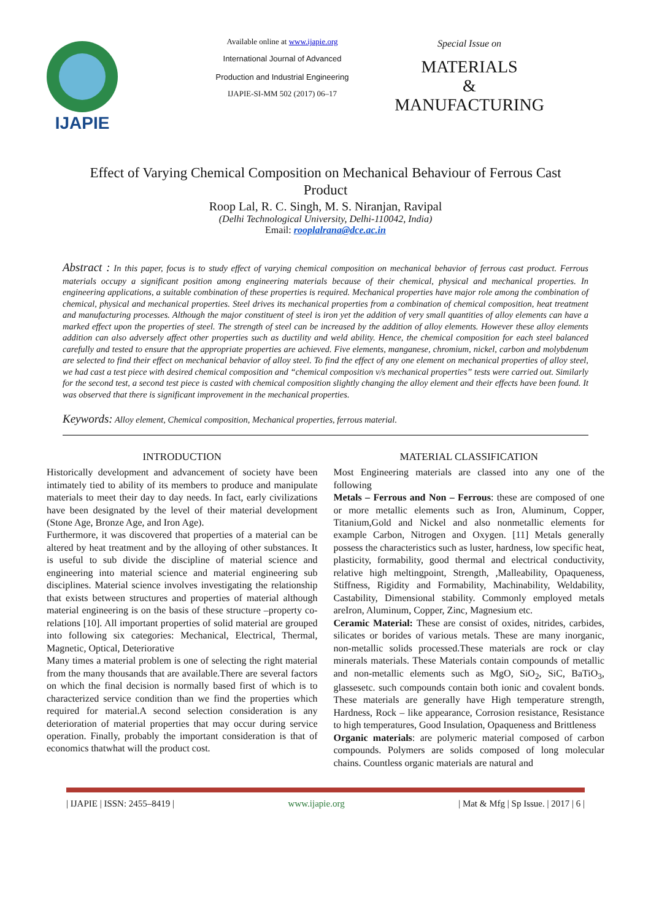IJAPIE
Available online at www.ijapie.org
International Journal of Advanced
Production and Industrial Engineering
IJAPIE-SI-MM 502 (2017) 06–17
Special Issue on
MATERIALS
&
MANUFACTURING
Effect of Varying Chemical Composition on Mechanical Behaviour of Ferrous Cast Product
Roop Lal, R. C. Singh, M. S. Niranjan, Ravipal
(Delhi Technological University, Delhi-110042, India)
Email: rooplalrana@dce.ac.in
Abstract : In this paper, focus is to study effect of varying chemical composition on mechanical behavior of ferrous cast product. Ferrous materials occupy a significant position among engineering materials because of their chemical, physical and mechanical properties. In engineering applications, a suitable combination of these properties is required. Mechanical properties have major role among the combination of chemical, physical and mechanical properties. Steel drives its mechanical properties from a combination of chemical composition, heat treatment and manufacturing processes. Although the major constituent of steel is iron yet the addition of very small quantities of alloy elements can have a marked effect upon the properties of steel. The strength of steel can be increased by the addition of alloy elements. However these alloy elements addition can also adversely affect other properties such as ductility and weld ability. Hence, the chemical composition for each steel balanced carefully and tested to ensure that the appropriate properties are achieved. Five elements, manganese, chromium, nickel, carbon and molybdenum are selected to find their effect on mechanical behavior of alloy steel. To find the effect of any one element on mechanical properties of alloy steel, we had cast a test piece with desired chemical composition and “chemical composition v/s mechanical properties” tests were carried out. Similarly for the second test, a second test piece is casted with chemical composition slightly changing the alloy element and their effects have been found. It was observed that there is significant improvement in the mechanical properties.
Keywords: Alloy element, Chemical composition, Mechanical properties, ferrous material.
INTRODUCTION
Historically development and advancement of society have been intimately tied to ability of its members to produce and manipulate materials to meet their day to day needs. In fact, early civilizations have been designated by the level of their material development (Stone Age, Bronze Age, and Iron Age).
Furthermore, it was discovered that properties of a material can be altered by heat treatment and by the alloying of other substances. It is useful to sub divide the discipline of material science and engineering into material science and material engineering sub disciplines. Material science involves investigating the relationship that exists between structures and properties of material although material engineering is on the basis of these structure –property co-relations [10]. All important properties of solid material are grouped into following six categories: Mechanical, Electrical, Thermal, Magnetic, Optical, Deteriorative
Many times a material problem is one of selecting the right material from the many thousands that are available.There are several factors on which the final decision is normally based first of which is to characterized service condition than we find the properties which required for material.A second selection consideration is any deterioration of material properties that may occur during service operation. Finally, probably the important consideration is that of economics thatwhat will the product cost.
MATERIAL CLASSIFICATION
Most Engineering materials are classed into any one of the following
Metals – Ferrous and Non – Ferrous: these are composed of one or more metallic elements such as Iron, Aluminum, Copper, Titanium,Gold and Nickel and also nonmetallic elements for example Carbon, Nitrogen and Oxygen. [11] Metals generally possess the characteristics such as luster, hardness, low specific heat, plasticity, formability, good thermal and electrical conductivity, relative high meltingpoint, Strength, ,Malleability, Opaqueness, Stiffness, Rigidity and Formability, Machinability, Weldability, Castability, Dimensional stability. Commonly employed metals areIron, Aluminum, Copper, Zinc, Magnesium etc.
Ceramic Material: These are consist of oxides, nitrides, carbides, silicates or borides of various metals. These are many inorganic, non-metallic solids processed.These materials are rock or clay minerals materials. These Materials contain compounds of metallic and non-metallic elements such as MgO, SiO<sub>2</sub>, SiC, BaTiO<sub>3</sub>, glassesetc. such compounds contain both ionic and covalent bonds. These materials are generally have High temperature strength, Hardness, Rock – like appearance, Corrosion resistance, Resistance to high temperatures, Good Insulation, Opaqueness and Brittleness
Organic materials: are polymeric material composed of carbon compounds. Polymers are solids composed of long molecular chains. Countless organic materials are natural and
| IJAPIE | ISSN: 2455–8419 | www.ijapie.org | Mat & Mfg | Sp Issue. | 2017 | 6 |